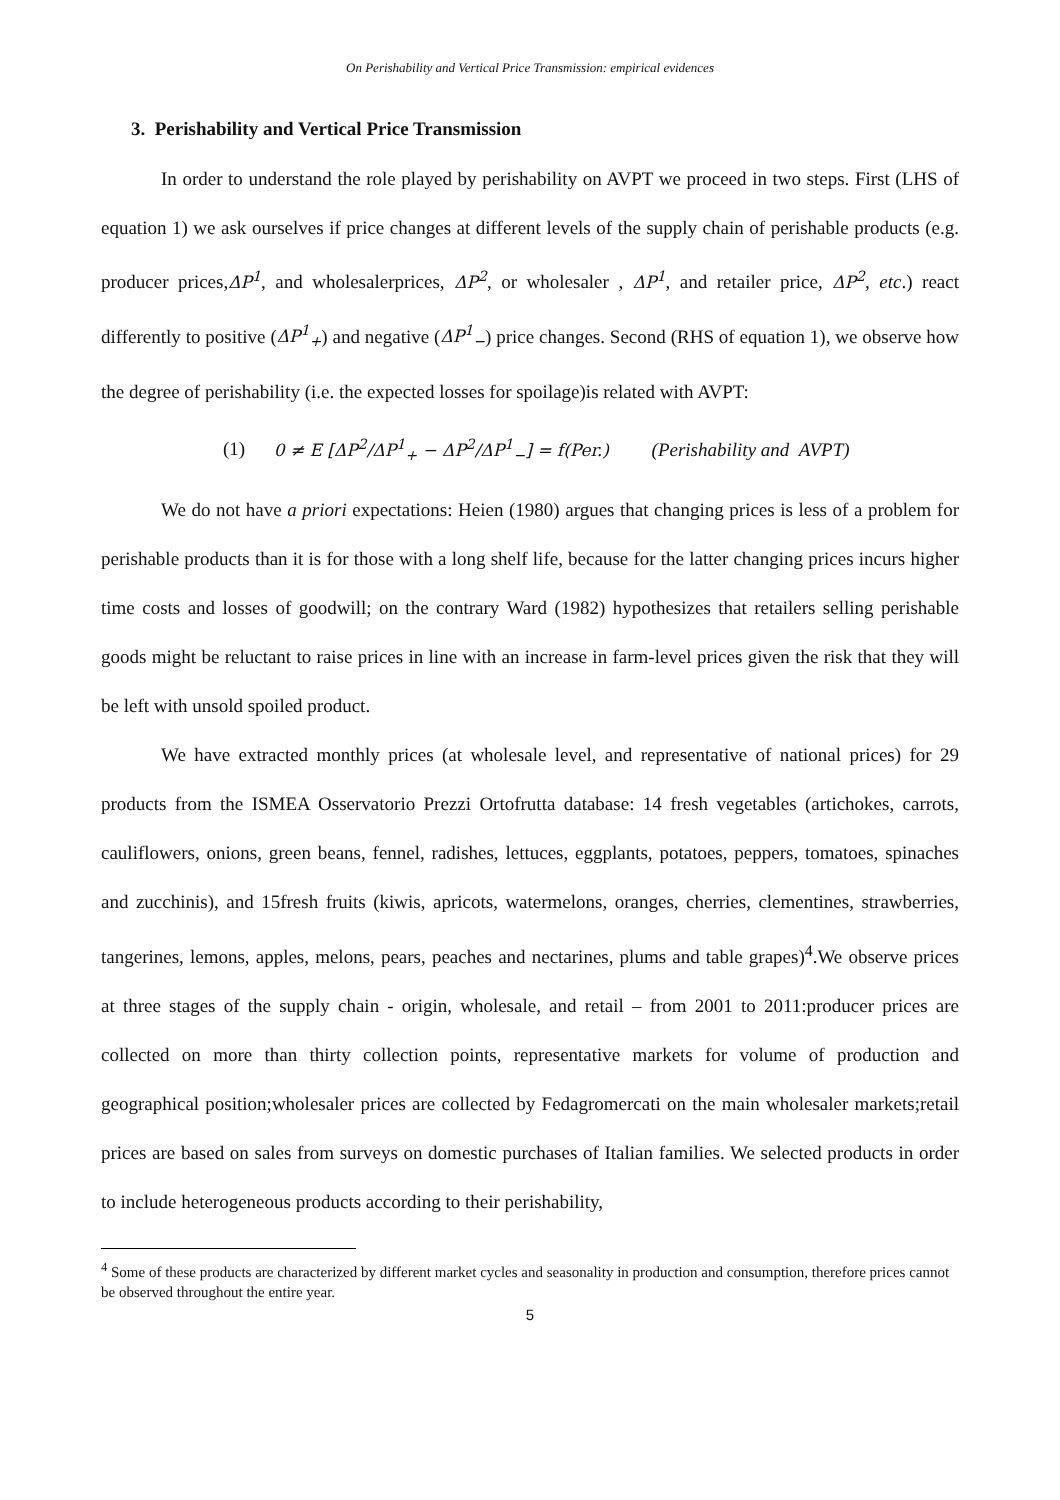On Perishability and Vertical Price Transmission: empirical evidences
3. Perishability and Vertical Price Transmission
In order to understand the role played by perishability on AVPT we proceed in two steps. First (LHS of equation 1) we ask ourselves if price changes at different levels of the supply chain of perishable products (e.g. producer prices,ΔP<sup>1</sup>, and wholesalerprices, ΔP<sup>2</sup>, or wholesaler , ΔP<sup>1</sup>, and retailer price, ΔP<sup>2</sup>, etc.) react differently to positive (ΔP<sup>1</sup><sub>+</sub>) and negative (ΔP<sup>1</sup><sub>−</sub>) price changes. Second (RHS of equation 1), we observe how the degree of perishability (i.e. the expected losses for spoilage)is related with AVPT:
(1) 0 ≠ E [ΔP<sup>2</sup>/ΔP<sup>1</sup><sub>+</sub> − ΔP<sup>2</sup>/ΔP<sup>1</sup><sub>−</sub>] = f(Per.) (Perishability and AVPT)
We do not have a priori expectations: Heien (1980) argues that changing prices is less of a problem for perishable products than it is for those with a long shelf life, because for the latter changing prices incurs higher time costs and losses of goodwill; on the contrary Ward (1982) hypothesizes that retailers selling perishable goods might be reluctant to raise prices in line with an increase in farm-level prices given the risk that they will be left with unsold spoiled product.
We have extracted monthly prices (at wholesale level, and representative of national prices) for 29 products from the ISMEA Osservatorio Prezzi Ortofrutta database: 14 fresh vegetables (artichokes, carrots, cauliflowers, onions, green beans, fennel, radishes, lettuces, eggplants, potatoes, peppers, tomatoes, spinaches and zucchinis), and 15fresh fruits (kiwis, apricots, watermelons, oranges, cherries, clementines, strawberries, tangerines, lemons, apples, melons, pears, peaches and nectarines, plums and table grapes)<sup>4</sup>.We observe prices at three stages of the supply chain - origin, wholesale, and retail – from 2001 to 2011:producer prices are collected on more than thirty collection points, representative markets for volume of production and geographical position;wholesaler prices are collected by Fedagromercati on the main wholesaler markets;retail prices are based on sales from surveys on domestic purchases of Italian families. We selected products in order to include heterogeneous products according to their perishability,
<sup>4</sup> Some of these products are characterized by different market cycles and seasonality in production and consumption, therefore prices cannot be observed throughout the entire year.
5